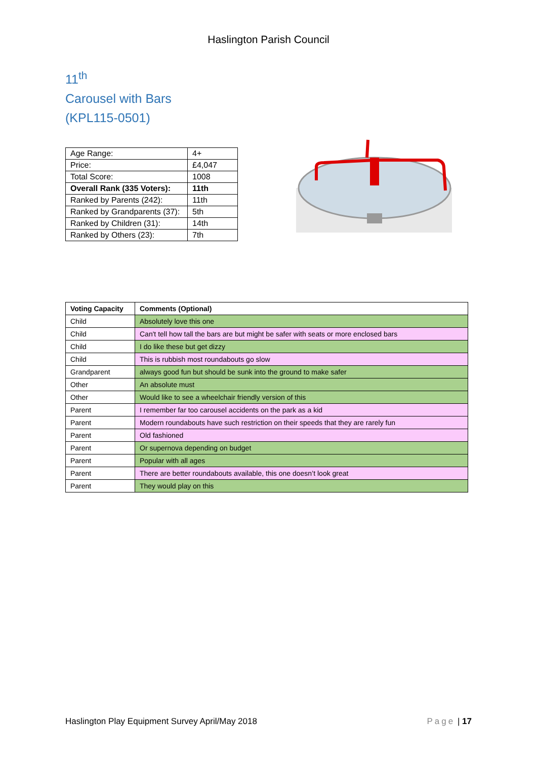Haslington Parish Council
11<sup>th</sup>
Carousel with Bars
(KPL115-0501)
| Age Range: | 4+ |
| Price: | £4,047 |
| Total Score: | 1008 |
| Overall Rank (335 Voters): | 11th |
| Ranked by Parents (242): | 11th |
| Ranked by Grandparents (37): | 5th |
| Ranked by Children (31): | 14th |
| Ranked by Others (23): | 7th |
| Voting Capacity | Comments (Optional) |
| --- | --- |
| Child | Absolutely love this one |
| Child | Can't tell how tall the bars are but might be safer with seats or more enclosed bars |
| Child | I do like these but get dizzy |
| Child | This is rubbish most roundabouts go slow |
| Grandparent | always good fun but should be sunk into the ground to make safer |
| Other | An absolute must |
| Other | Would like to see a wheelchair friendly version of this |
| Parent | I remember far too carousel accidents on the park as a kid |
| Parent | Modern roundabouts have such restriction on their speeds that they are rarely fun |
| Parent | Old fashioned |
| Parent | Or supernova depending on budget |
| Parent | Popular with all ages |
| Parent | There are better roundabouts available, this one doesn’t look great |
| Parent | They would play on this |
Haslington Play Equipment Survey April/May 2018 Page | 17